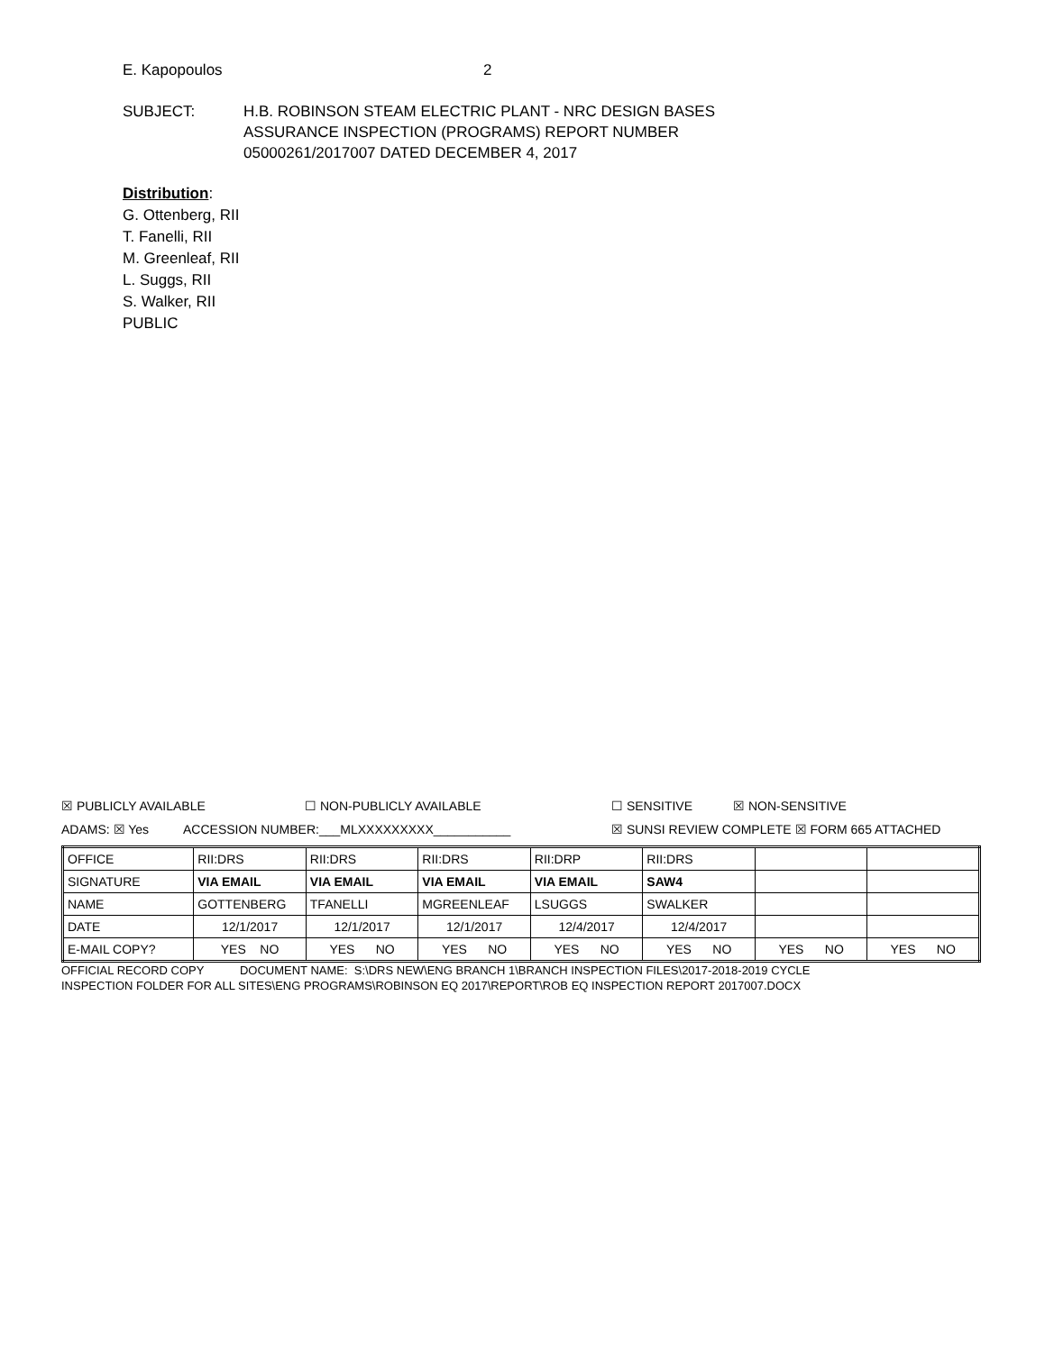E. Kapopoulos 2
SUBJECT: H.B. ROBINSON STEAM ELECTRIC PLANT - NRC DESIGN BASES
ASSURANCE INSPECTION (PROGRAMS) REPORT NUMBER
05000261/2017007 DATED DECEMBER 4, 2017
Distribution:
G. Ottenberg, RII
T. Fanelli, RII
M. Greenleaf, RII
L. Suggs, RII
S. Walker, RII
PUBLIC
☒ PUBLICLY AVAILABLE ☐ NON-PUBLICLY AVAILABLE ☐ SENSITIVE ☒ NON-SENSITIVE
ADAMS: ☒ Yes ACCESSION NUMBER:___MLXXXXXXXXX___________ ☒ SUNSI REVIEW COMPLETE ☒ FORM 665 ATTACHED
| OFFICE | RII:DRS | RII:DRS | RII:DRS | RII:DRP | RII:DRS | | |
| SIGNATURE | VIA EMAIL | VIA EMAIL | VIA EMAIL | VIA EMAIL | SAW4 | | |
| NAME | GOTTENBERG | TFANELLI | MGREENLEAF | LSUGGS | SWALKER | | |
| DATE | 12/1/2017 | 12/1/2017 | 12/1/2017 | 12/4/2017 | 12/4/2017 | | |
| E-MAIL COPY? | YES NO | YES NO | YES NO | YES NO | YES NO | YES NO | YES NO |
OFFICIAL RECORD COPY DOCUMENT NAME: S:\DRS NEW\ENG BRANCH 1\BRANCH INSPECTION FILES\2017-2018-2019 CYCLE INSPECTION FOLDER FOR ALL SITES\ENG PROGRAMS\ROBINSON EQ 2017\REPORT\ROB EQ INSPECTION REPORT 2017007.DOCX